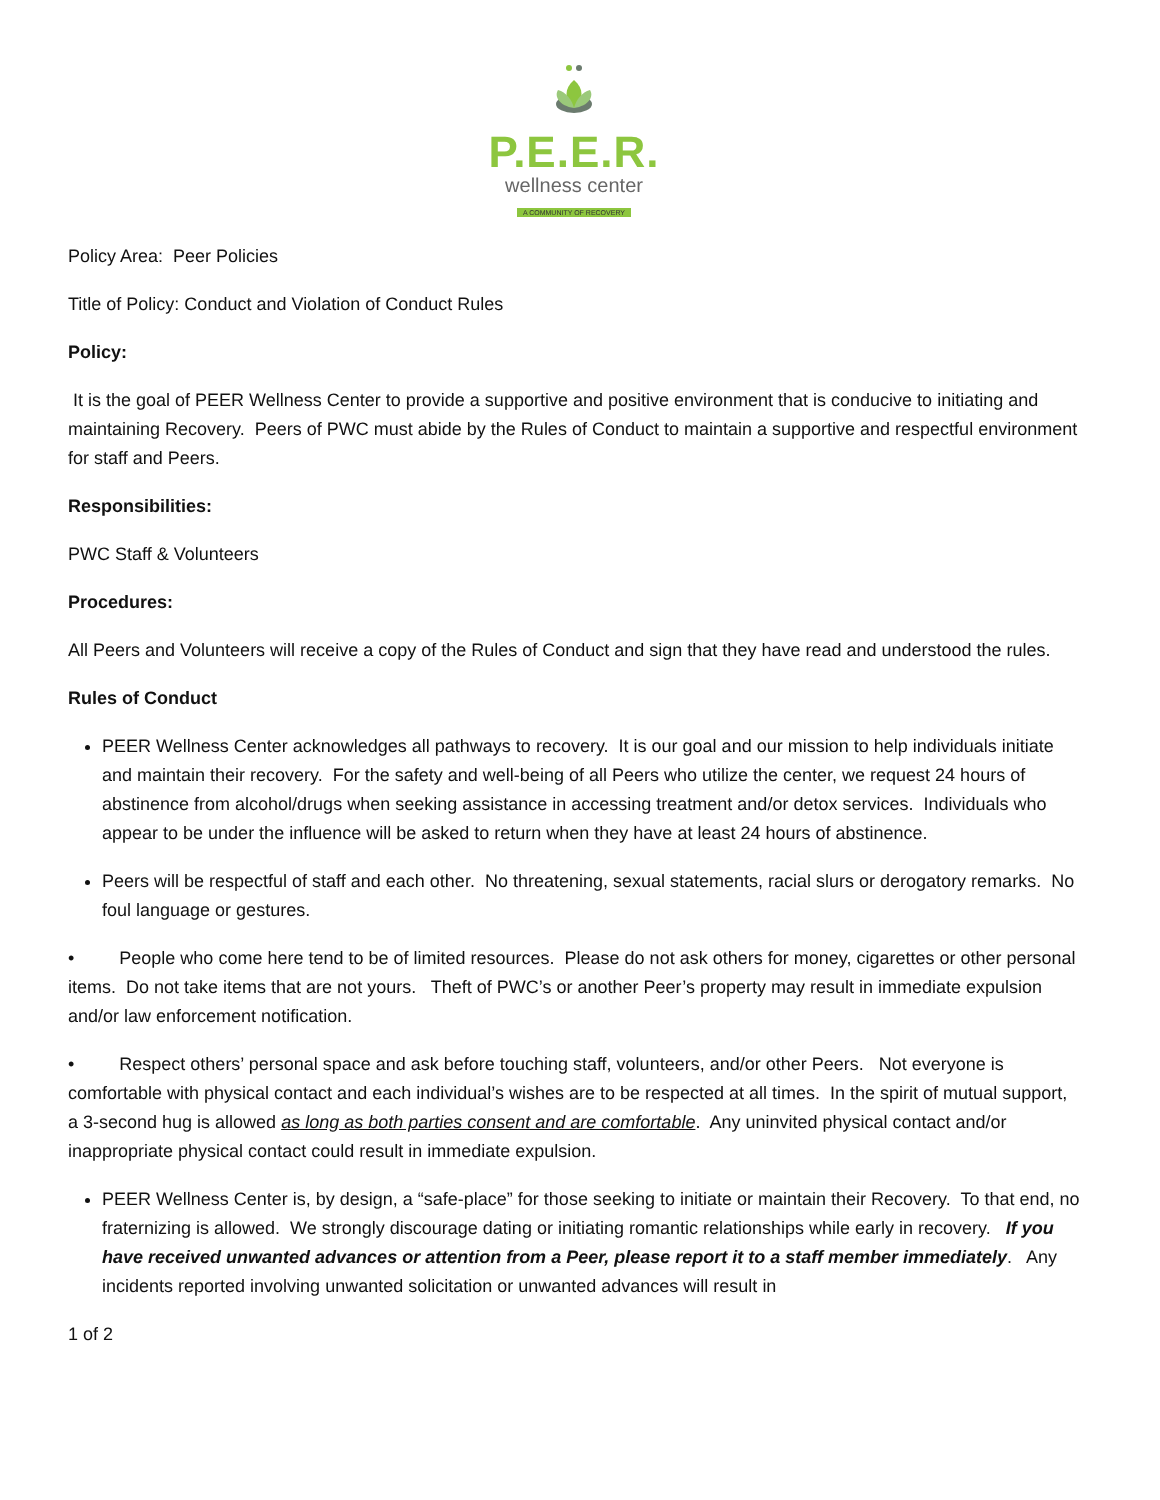P.E.E.R.
wellness center
A COMMUNITY OF RECOVERY
Policy Area: Peer Policies
Title of Policy: Conduct and Violation of Conduct Rules
Policy:
It is the goal of PEER Wellness Center to provide a supportive and positive environment that is conducive to initiating and maintaining Recovery. Peers of PWC must abide by the Rules of Conduct to maintain a supportive and respectful environment for staff and Peers.
Responsibilities:
PWC Staff & Volunteers
Procedures:
All Peers and Volunteers will receive a copy of the Rules of Conduct and sign that they have read and understood the rules.
Rules of Conduct
PEER Wellness Center acknowledges all pathways to recovery. It is our goal and our mission to help individuals initiate and maintain their recovery. For the safety and well-being of all Peers who utilize the center, we request 24 hours of abstinence from alcohol/drugs when seeking assistance in accessing treatment and/or detox services. Individuals who appear to be under the influence will be asked to return when they have at least 24 hours of abstinence.
Peers will be respectful of staff and each other. No threatening, sexual statements, racial slurs or derogatory remarks. No foul language or gestures.
• People who come here tend to be of limited resources. Please do not ask others for money, cigarettes or other personal items. Do not take items that are not yours. Theft of PWC’s or another Peer’s property may result in immediate expulsion and/or law enforcement notification.
• Respect others’ personal space and ask before touching staff, volunteers, and/or other Peers. Not everyone is comfortable with physical contact and each individual’s wishes are to be respected at all times. In the spirit of mutual support, a 3-second hug is allowed as long as both parties consent and are comfortable. Any uninvited physical contact and/or inappropriate physical contact could result in immediate expulsion.
PEER Wellness Center is, by design, a “safe-place” for those seeking to initiate or maintain their Recovery. To that end, no fraternizing is allowed. We strongly discourage dating or initiating romantic relationships while early in recovery. If you have received unwanted advances or attention from a Peer, please report it to a staff member immediately. Any incidents reported involving unwanted solicitation or unwanted advances will result in
1 of 2